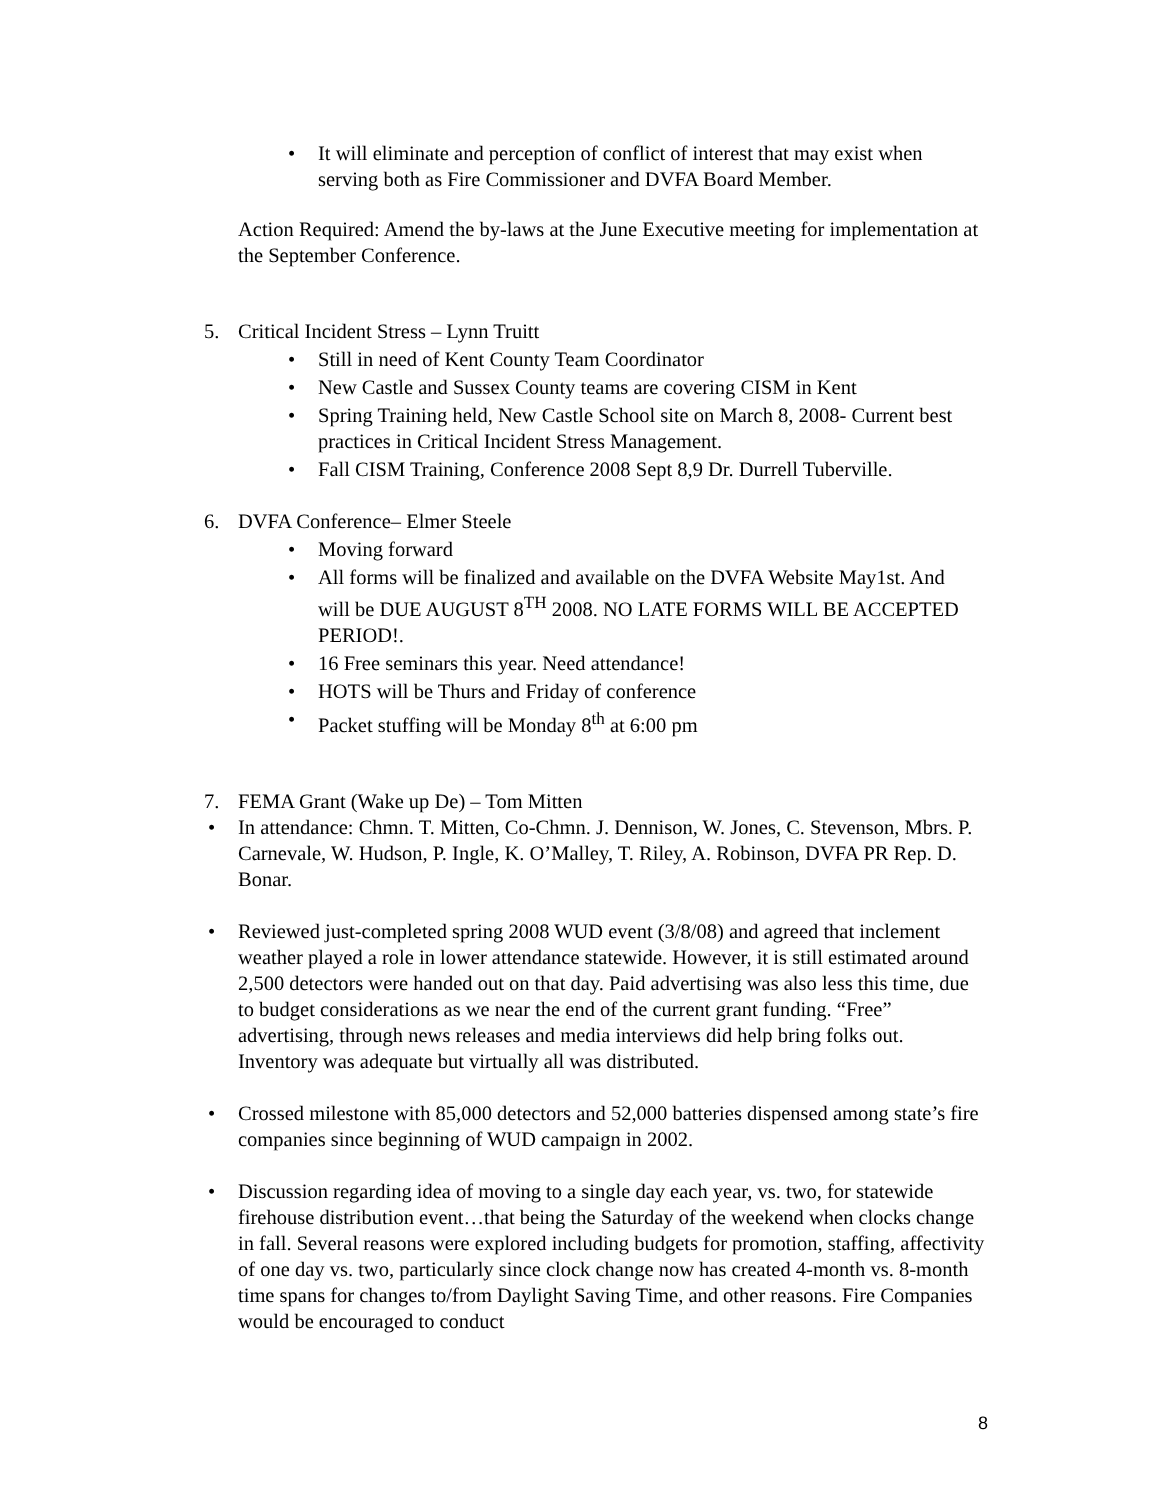• It will eliminate and perception of conflict of interest that may exist when serving both as Fire Commissioner and DVFA Board Member.
Action Required: Amend the by-laws at the June Executive meeting for implementation at the September Conference.
5. Critical Incident Stress – Lynn Truitt
• Still in need of Kent County Team Coordinator
• New Castle and Sussex County teams are covering CISM in Kent
• Spring Training held, New Castle School site on March 8, 2008- Current best practices in Critical Incident Stress Management.
• Fall CISM Training, Conference 2008 Sept 8,9 Dr. Durrell Tuberville.
6. DVFA Conference– Elmer Steele
• Moving forward
• All forms will be finalized and available on the DVFA Website May1st. And will be DUE AUGUST 8<sup>TH</sup> 2008. NO LATE FORMS WILL BE ACCEPTED PERIOD!.
• 16 Free seminars this year. Need attendance!
• HOTS will be Thurs and Friday of conference
• Packet stuffing will be Monday 8<sup>th</sup> at 6:00 pm
7. FEMA Grant (Wake up De) – Tom Mitten
• In attendance: Chmn. T. Mitten, Co-Chmn. J. Dennison, W. Jones, C. Stevenson, Mbrs. P. Carnevale, W. Hudson, P. Ingle, K. O’Malley, T. Riley, A. Robinson, DVFA PR Rep. D. Bonar.
• Reviewed just-completed spring 2008 WUD event (3/8/08) and agreed that inclement weather played a role in lower attendance statewide. However, it is still estimated around 2,500 detectors were handed out on that day. Paid advertising was also less this time, due to budget considerations as we near the end of the current grant funding. “Free” advertising, through news releases and media interviews did help bring folks out. Inventory was adequate but virtually all was distributed.
• Crossed milestone with 85,000 detectors and 52,000 batteries dispensed among state’s fire companies since beginning of WUD campaign in 2002.
• Discussion regarding idea of moving to a single day each year, vs. two, for statewide firehouse distribution event…that being the Saturday of the weekend when clocks change in fall. Several reasons were explored including budgets for promotion, staffing, affectivity of one day vs. two, particularly since clock change now has created 4-month vs. 8-month time spans for changes to/from Daylight Saving Time, and other reasons. Fire Companies would be encouraged to conduct
8